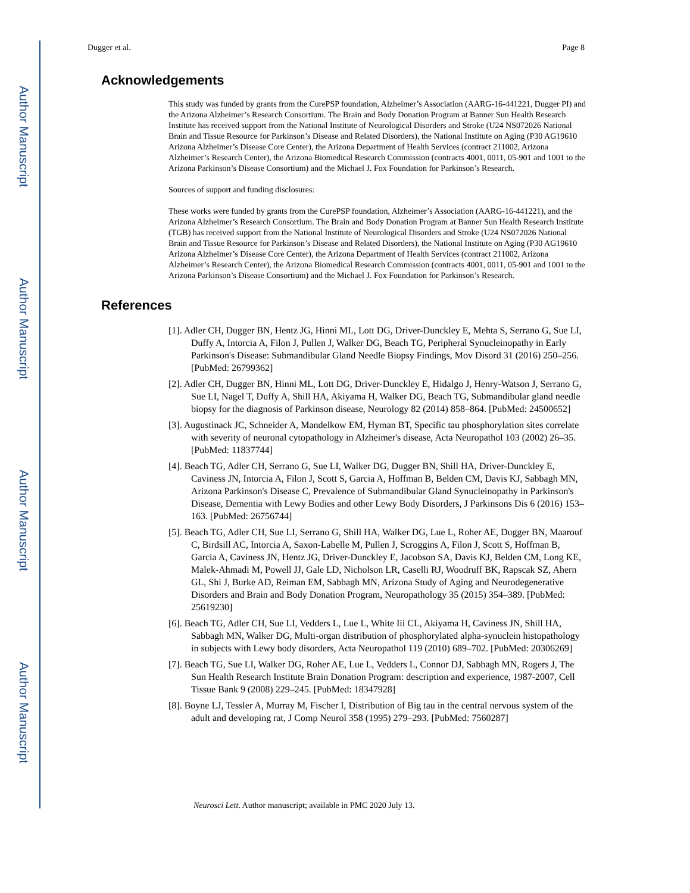Author Manuscript
Author Manuscript
Author Manuscript
Author Manuscript
Dugger et al. Page 8
Acknowledgements
This study was funded by grants from the CurePSP foundation, Alzheimer’s Association (AARG-16-441221, Dugger PI) and the Arizona Alzheimer’s Research Consortium. The Brain and Body Donation Program at Banner Sun Health Research Institute has received support from the National Institute of Neurological Disorders and Stroke (U24 NS072026 National Brain and Tissue Resource for Parkinson’s Disease and Related Disorders), the National Institute on Aging (P30 AG19610 Arizona Alzheimer’s Disease Core Center), the Arizona Department of Health Services (contract 211002, Arizona Alzheimer’s Research Center), the Arizona Biomedical Research Commission (contracts 4001, 0011, 05-901 and 1001 to the Arizona Parkinson’s Disease Consortium) and the Michael J. Fox Foundation for Parkinson’s Research.
Sources of support and funding disclosures:
These works were funded by grants from the CurePSP foundation, Alzheimer’s Association (AARG-16-441221), and the Arizona Alzheimer’s Research Consortium. The Brain and Body Donation Program at Banner Sun Health Research Institute (TGB) has received support from the National Institute of Neurological Disorders and Stroke (U24 NS072026 National Brain and Tissue Resource for Parkinson’s Disease and Related Disorders), the National Institute on Aging (P30 AG19610 Arizona Alzheimer’s Disease Core Center), the Arizona Department of Health Services (contract 211002, Arizona Alzheimer’s Research Center), the Arizona Biomedical Research Commission (contracts 4001, 0011, 05-901 and 1001 to the Arizona Parkinson’s Disease Consortium) and the Michael J. Fox Foundation for Parkinson’s Research.
References
[1]. Adler CH, Dugger BN, Hentz JG, Hinni ML, Lott DG, Driver-Dunckley E, Mehta S, Serrano G, Sue LI, Duffy A, Intorcia A, Filon J, Pullen J, Walker DG, Beach TG, Peripheral Synucleinopathy in Early Parkinson's Disease: Submandibular Gland Needle Biopsy Findings, Mov Disord 31 (2016) 250–256. [PubMed: 26799362]
[2]. Adler CH, Dugger BN, Hinni ML, Lott DG, Driver-Dunckley E, Hidalgo J, Henry-Watson J, Serrano G, Sue LI, Nagel T, Duffy A, Shill HA, Akiyama H, Walker DG, Beach TG, Submandibular gland needle biopsy for the diagnosis of Parkinson disease, Neurology 82 (2014) 858–864. [PubMed: 24500652]
[3]. Augustinack JC, Schneider A, Mandelkow EM, Hyman BT, Specific tau phosphorylation sites correlate with severity of neuronal cytopathology in Alzheimer's disease, Acta Neuropathol 103 (2002) 26–35. [PubMed: 11837744]
[4]. Beach TG, Adler CH, Serrano G, Sue LI, Walker DG, Dugger BN, Shill HA, Driver-Dunckley E, Caviness JN, Intorcia A, Filon J, Scott S, Garcia A, Hoffman B, Belden CM, Davis KJ, Sabbagh MN, Arizona Parkinson's Disease C, Prevalence of Submandibular Gland Synucleinopathy in Parkinson's Disease, Dementia with Lewy Bodies and other Lewy Body Disorders, J Parkinsons Dis 6 (2016) 153–163. [PubMed: 26756744]
[5]. Beach TG, Adler CH, Sue LI, Serrano G, Shill HA, Walker DG, Lue L, Roher AE, Dugger BN, Maarouf C, Birdsill AC, Intorcia A, Saxon-Labelle M, Pullen J, Scroggins A, Filon J, Scott S, Hoffman B, Garcia A, Caviness JN, Hentz JG, Driver-Dunckley E, Jacobson SA, Davis KJ, Belden CM, Long KE, Malek-Ahmadi M, Powell JJ, Gale LD, Nicholson LR, Caselli RJ, Woodruff BK, Rapscak SZ, Ahern GL, Shi J, Burke AD, Reiman EM, Sabbagh MN, Arizona Study of Aging and Neurodegenerative Disorders and Brain and Body Donation Program, Neuropathology 35 (2015) 354–389. [PubMed: 25619230]
[6]. Beach TG, Adler CH, Sue LI, Vedders L, Lue L, White Iii CL, Akiyama H, Caviness JN, Shill HA, Sabbagh MN, Walker DG, Multi-organ distribution of phosphorylated alpha-synuclein histopathology in subjects with Lewy body disorders, Acta Neuropathol 119 (2010) 689–702. [PubMed: 20306269]
[7]. Beach TG, Sue LI, Walker DG, Roher AE, Lue L, Vedders L, Connor DJ, Sabbagh MN, Rogers J, The Sun Health Research Institute Brain Donation Program: description and experience, 1987-2007, Cell Tissue Bank 9 (2008) 229–245. [PubMed: 18347928]
[8]. Boyne LJ, Tessler A, Murray M, Fischer I, Distribution of Big tau in the central nervous system of the adult and developing rat, J Comp Neurol 358 (1995) 279–293. [PubMed: 7560287]
Neurosci Lett. Author manuscript; available in PMC 2020 July 13.